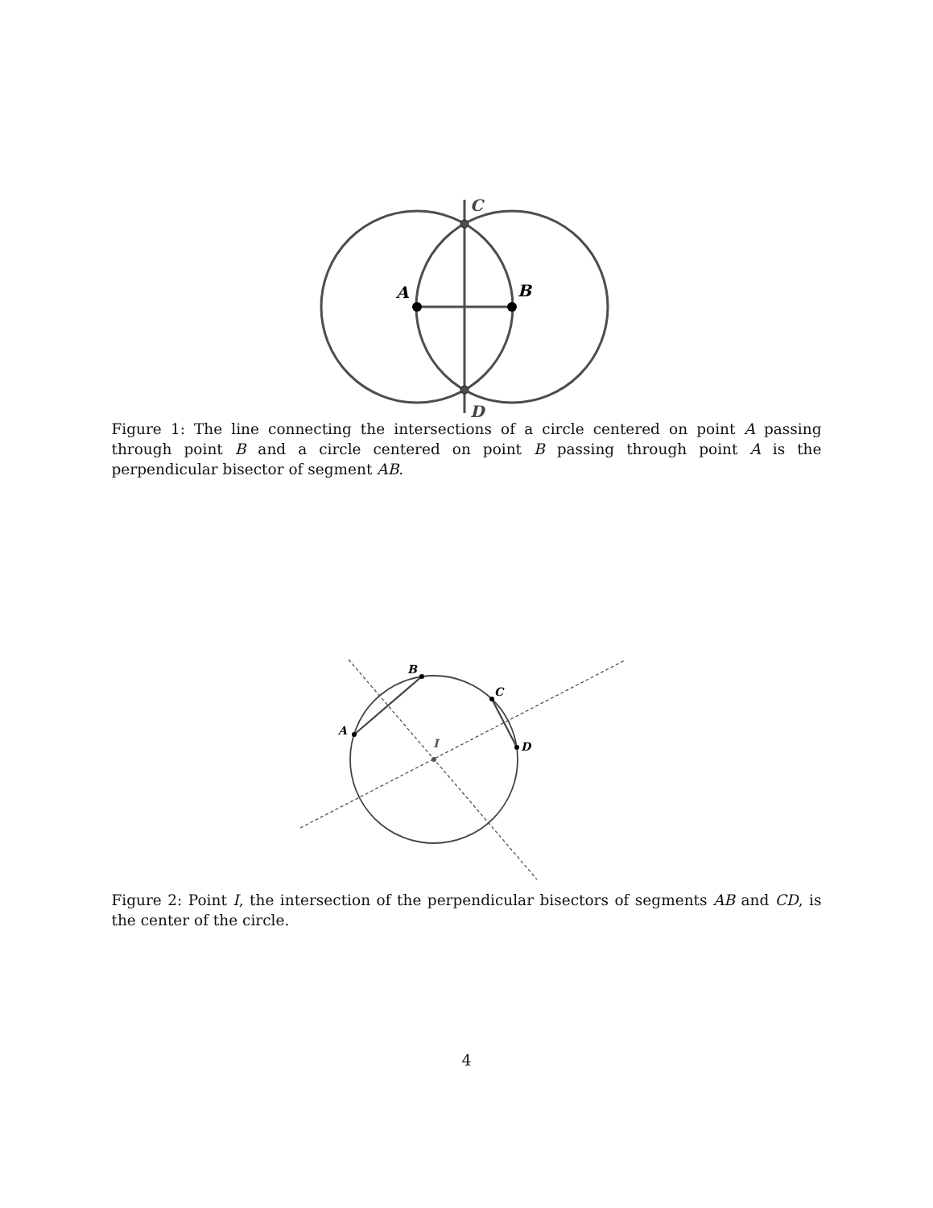C
D
A
B
Figure 1: The line connecting the intersections of a circle centered on point A passing through point B and a circle centered on point B passing through point A is the perpendicular bisector of segment AB.
A
B
C
D
I
Figure 2: Point I, the intersection of the perpendicular bisectors of segments AB and CD, is the center of the circle.
4